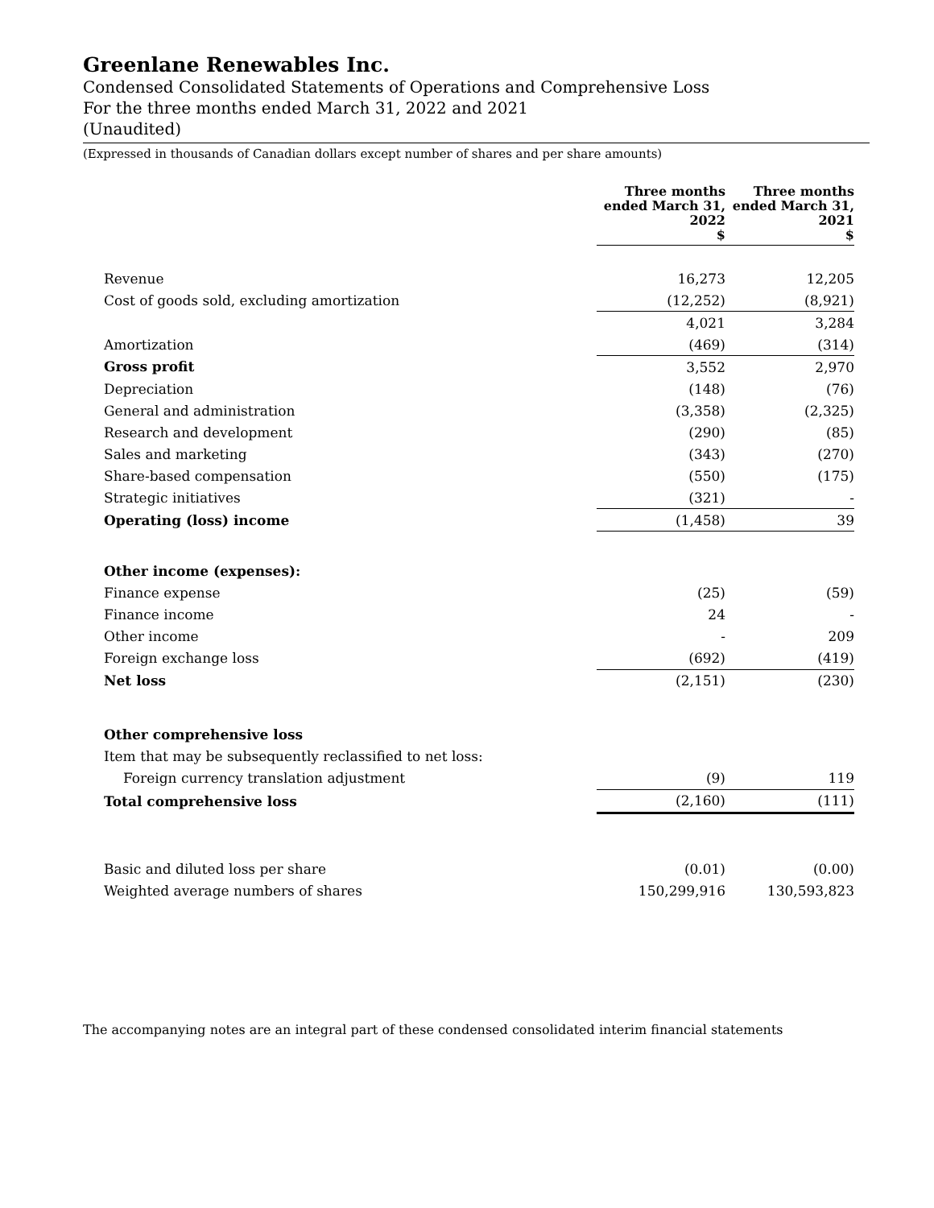Greenlane Renewables Inc.
Condensed Consolidated Statements of Operations and Comprehensive Loss
For the three months ended March 31, 2022 and 2021
(Unaudited)
(Expressed in thousands of Canadian dollars except number of shares and per share amounts)
| | Three months ended March 31, 2022 $ | Three months ended March 31, 2021 $ |
| Revenue | 16,273 | 12,205 |
| Cost of goods sold, excluding amortization | (12,252) | (8,921) |
| | 4,021 | 3,284 |
| Amortization | (469) | (314) |
| Gross profit | 3,552 | 2,970 |
| Depreciation | (148) | (76) |
| General and administration | (3,358) | (2,325) |
| Research and development | (290) | (85) |
| Sales and marketing | (343) | (270) |
| Share-based compensation | (550) | (175) |
| Strategic initiatives | (321) | - |
| Operating (loss) income | (1,458) | 39 |
| Other income (expenses): | | |
| Finance expense | (25) | (59) |
| Finance income | 24 | - |
| Other income | - | 209 |
| Foreign exchange loss | (692) | (419) |
| Net loss | (2,151) | (230) |
| Other comprehensive loss | | |
| Item that may be subsequently reclassified to net loss: | | |
| Foreign currency translation adjustment | (9) | 119 |
| Total comprehensive loss | (2,160) | (111) |
| Basic and diluted loss per share | (0.01) | (0.00) |
| Weighted average numbers of shares | 150,299,916 | 130,593,823 |
The accompanying notes are an integral part of these condensed consolidated interim financial statements